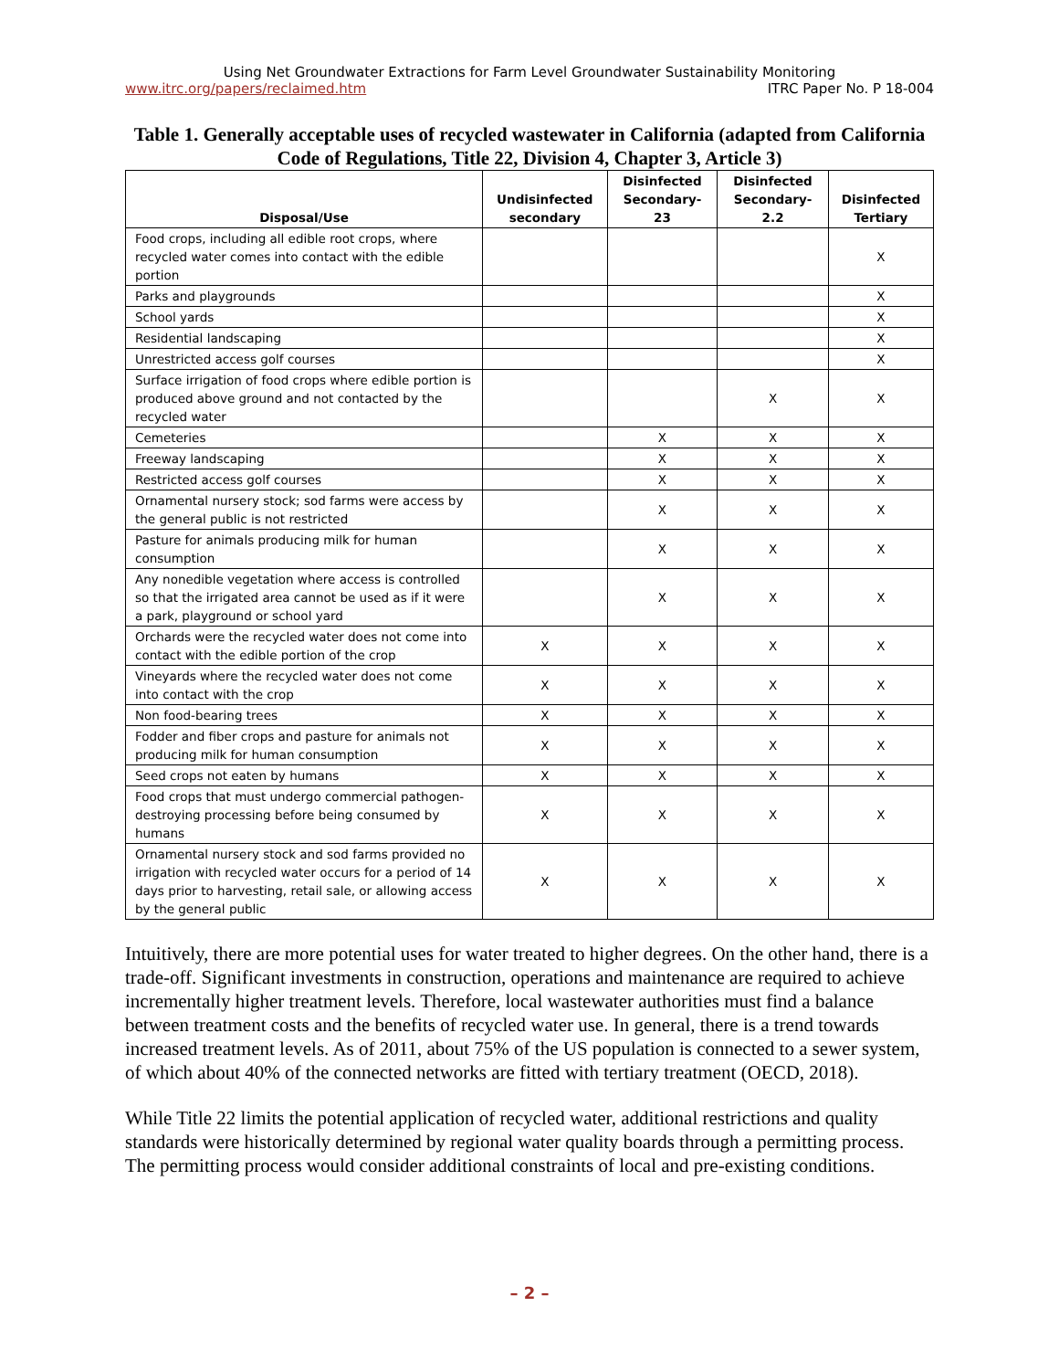Using Net Groundwater Extractions for Farm Level Groundwater Sustainability Monitoring
www.itrc.org/papers/reclaimed.htm ITRC Paper No. P 18-004
Table 1. Generally acceptable uses of recycled wastewater in California (adapted from California Code of Regulations, Title 22, Division 4, Chapter 3, Article 3)
| Disposal/Use | Undisinfected secondary | Disinfected Secondary-23 | Disinfected Secondary-2.2 | Disinfected Tertiary |
| --- | --- | --- | --- | --- |
| Food crops, including all edible root crops, where recycled water comes into contact with the edible portion | | | | X |
| Parks and playgrounds | | | | X |
| School yards | | | | X |
| Residential landscaping | | | | X |
| Unrestricted access golf courses | | | | X |
| Surface irrigation of food crops where edible portion is produced above ground and not contacted by the recycled water | | | X | X |
| Cemeteries | | X | X | X |
| Freeway landscaping | | X | X | X |
| Restricted access golf courses | | X | X | X |
| Ornamental nursery stock; sod farms were access by the general public is not restricted | | X | X | X |
| Pasture for animals producing milk for human consumption | | X | X | X |
| Any nonedible vegetation where access is controlled so that the irrigated area cannot be used as if it were a park, playground or school yard | | X | X | X |
| Orchards were the recycled water does not come into contact with the edible portion of the crop | X | X | X | X |
| Vineyards where the recycled water does not come into contact with the crop | X | X | X | X |
| Non food-bearing trees | X | X | X | X |
| Fodder and fiber crops and pasture for animals not producing milk for human consumption | X | X | X | X |
| Seed crops not eaten by humans | X | X | X | X |
| Food crops that must undergo commercial pathogen-destroying processing before being consumed by humans | X | X | X | X |
| Ornamental nursery stock and sod farms provided no irrigation with recycled water occurs for a period of 14 days prior to harvesting, retail sale, or allowing access by the general public | X | X | X | X |
Intuitively, there are more potential uses for water treated to higher degrees. On the other hand, there is a trade-off. Significant investments in construction, operations and maintenance are required to achieve incrementally higher treatment levels. Therefore, local wastewater authorities must find a balance between treatment costs and the benefits of recycled water use. In general, there is a trend towards increased treatment levels. As of 2011, about 75% of the US population is connected to a sewer system, of which about 40% of the connected networks are fitted with tertiary treatment (OECD, 2018).
While Title 22 limits the potential application of recycled water, additional restrictions and quality standards were historically determined by regional water quality boards through a permitting process. The permitting process would consider additional constraints of local and pre-existing conditions.
– 2 –